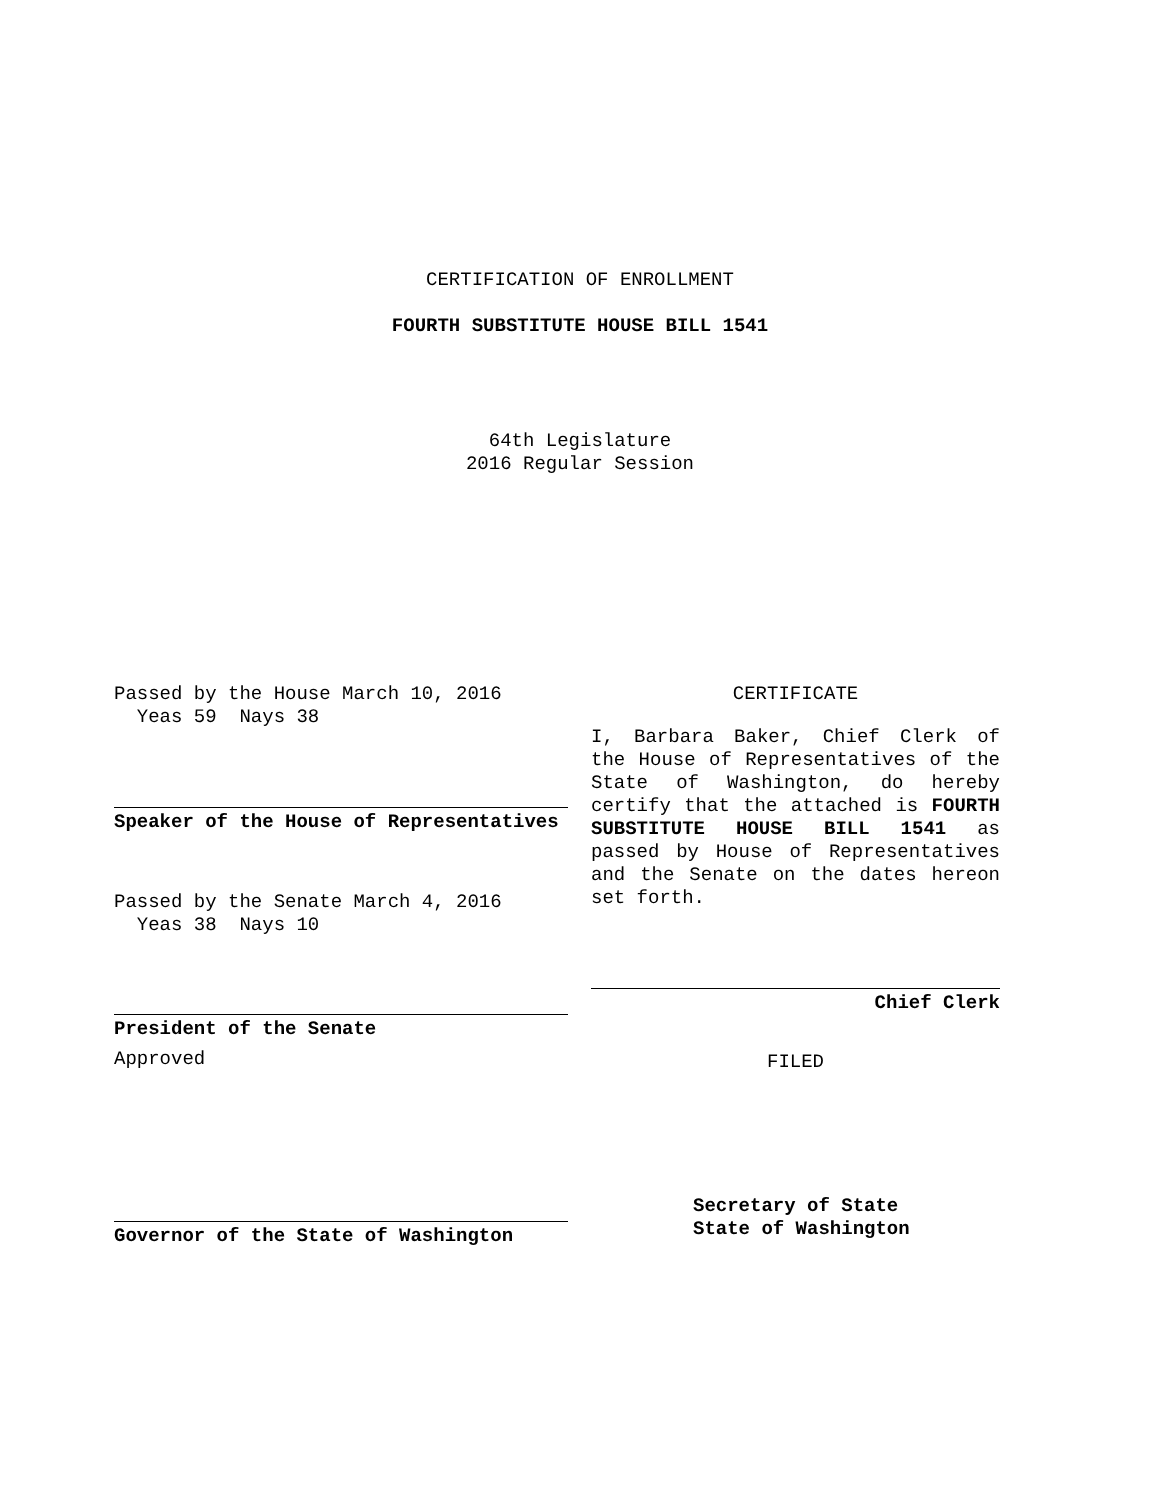CERTIFICATION OF ENROLLMENT
FOURTH SUBSTITUTE HOUSE BILL 1541
64th Legislature
2016 Regular Session
Passed by the House March 10, 2016
Yeas 59 Nays 38
Speaker of the House of Representatives
Passed by the Senate March 4, 2016
Yeas 38 Nays 10
President of the Senate
Approved
Governor of the State of Washington
CERTIFICATE
I, Barbara Baker, Chief Clerk of the House of Representatives of the State of Washington, do hereby certify that the attached is FOURTH SUBSTITUTE HOUSE BILL 1541 as passed by House of Representatives and the Senate on the dates hereon set forth.
Chief Clerk
FILED
Secretary of State
State of Washington